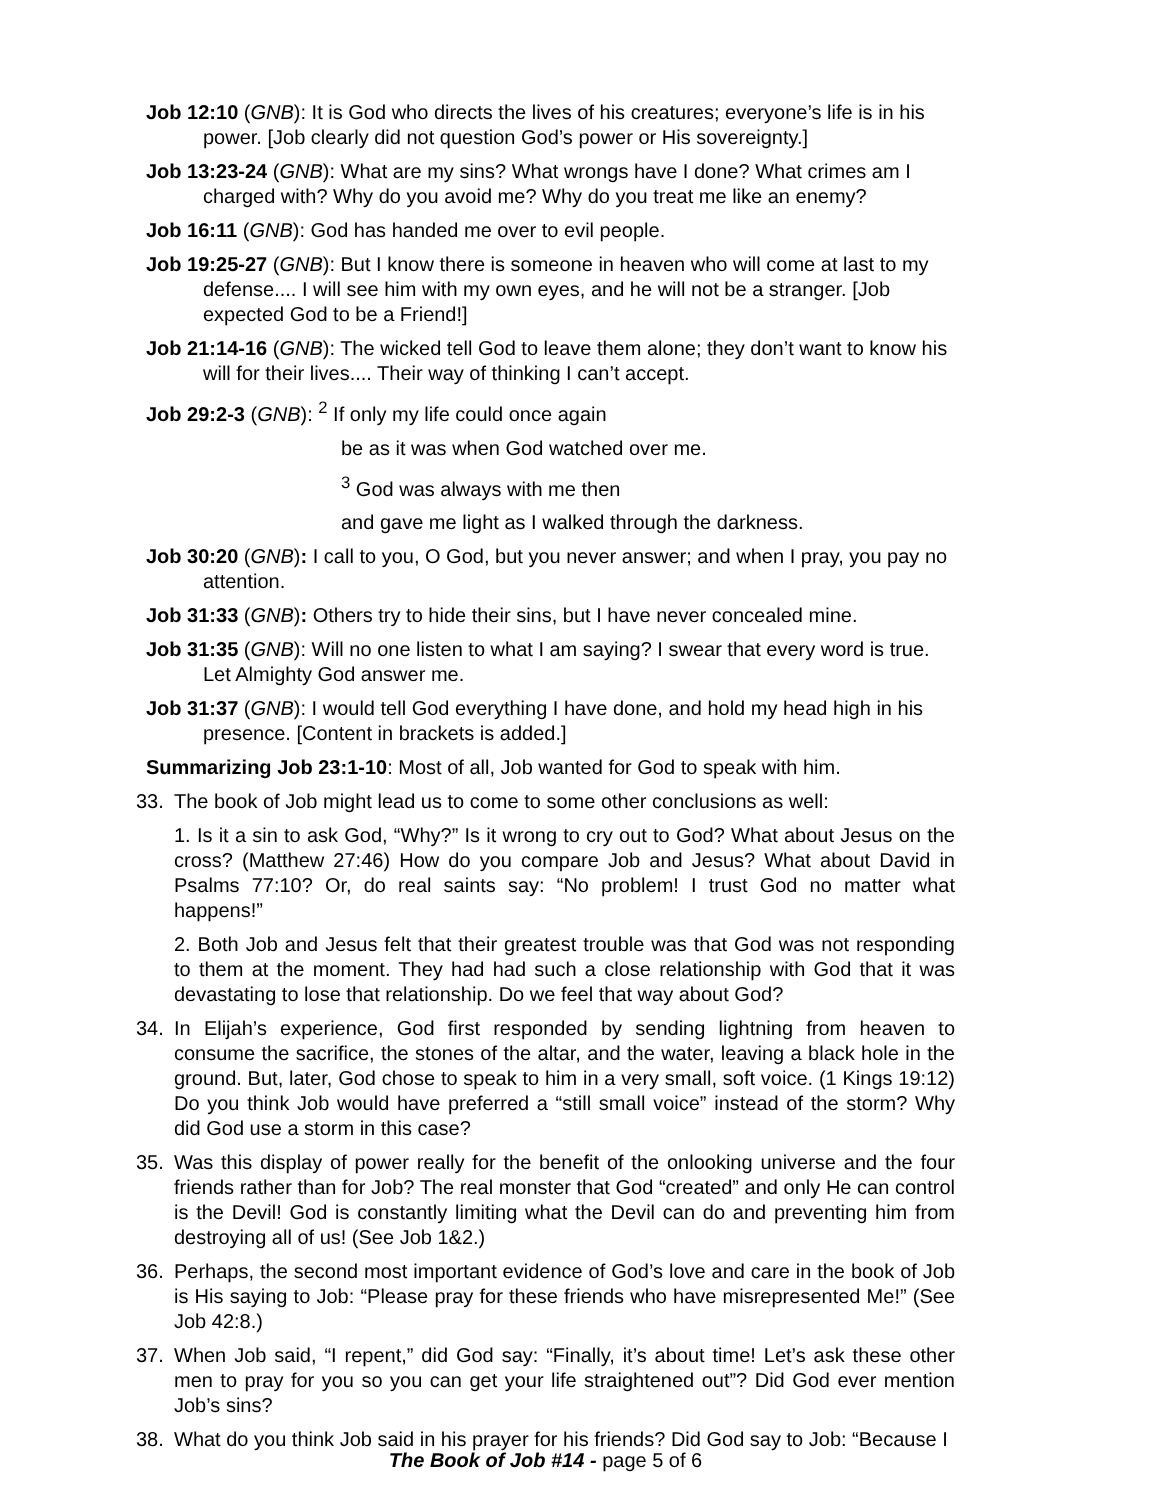Job 12:10 (GNB): It is God who directs the lives of his creatures; everyone’s life is in his power. [Job clearly did not question God’s power or His sovereignty.]
Job 13:23-24 (GNB): What are my sins? What wrongs have I done? What crimes am I charged with? Why do you avoid me? Why do you treat me like an enemy?
Job 16:11 (GNB): God has handed me over to evil people.
Job 19:25-27 (GNB): But I know there is someone in heaven who will come at last to my defense.... I will see him with my own eyes, and he will not be a stranger. [Job expected God to be a Friend!]
Job 21:14-16 (GNB): The wicked tell God to leave them alone; they don’t want to know his will for their lives.... Their way of thinking I can’t accept.
Job 29:2-3 (GNB): <sup>2</sup> If only my life could once again
be as it was when God watched over me.
<sup>3</sup> God was always with me then
and gave me light as I walked through the darkness.
Job 30:20 (GNB): I call to you, O God, but you never answer; and when I pray, you pay no attention.
Job 31:33 (GNB): Others try to hide their sins, but I have never concealed mine.
Job 31:35 (GNB): Will no one listen to what I am saying? I swear that every word is true. Let Almighty God answer me.
Job 31:37 (GNB): I would tell God everything I have done, and hold my head high in his presence. [Content in brackets is added.]
Summarizing Job 23:1-10: Most of all, Job wanted for God to speak with him.
33. The book of Job might lead us to come to some other conclusions as well:
1. Is it a sin to ask God, “Why?” Is it wrong to cry out to God? What about Jesus on the cross? (Matthew 27:46) How do you compare Job and Jesus? What about David in Psalms 77:10? Or, do real saints say: “No problem! I trust God no matter what happens!”
2. Both Job and Jesus felt that their greatest trouble was that God was not responding to them at the moment. They had had such a close relationship with God that it was devastating to lose that relationship. Do we feel that way about God?
34. In Elijah’s experience, God first responded by sending lightning from heaven to consume the sacrifice, the stones of the altar, and the water, leaving a black hole in the ground. But, later, God chose to speak to him in a very small, soft voice. (1 Kings 19:12) Do you think Job would have preferred a “still small voice” instead of the storm? Why did God use a storm in this case?
35. Was this display of power really for the benefit of the onlooking universe and the four friends rather than for Job? The real monster that God “created” and only He can control is the Devil! God is constantly limiting what the Devil can do and preventing him from destroying all of us! (See Job 1&2.)
36. Perhaps, the second most important evidence of God’s love and care in the book of Job is His saying to Job: “Please pray for these friends who have misrepresented Me!” (See Job 42:8.)
37. When Job said, “I repent,” did God say: “Finally, it’s about time! Let’s ask these other men to pray for you so you can get your life straightened out”? Did God ever mention Job’s sins?
38. What do you think Job said in his prayer for his friends? Did God say to Job: “Because I
The Book of Job #14 - page 5 of 6